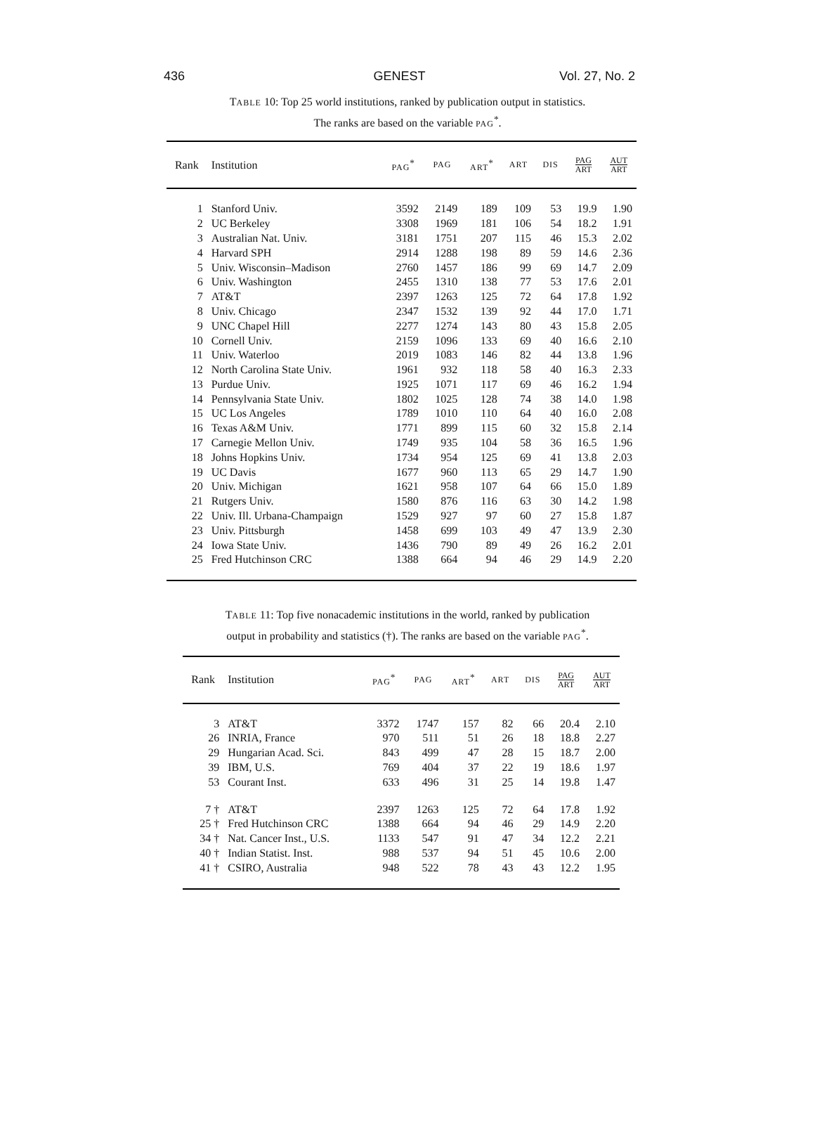436 GENEST Vol. 27, No. 2
TABLE 10: Top 25 world institutions, ranked by publication output in statistics.
The ranks are based on the variable PAG<sup>*</sup>.
| Rank | Institution | PAG<sup>*</sup> | PAG | ART<sup>*</sup> | ART | DIS | PAG ART | AUT ART |
| --- | --- | --- | --- | --- | --- | --- | --- | --- |
| 1 | Stanford Univ. | 3592 | 2149 | 189 | 109 | 53 | 19.9 | 1.90 |
| 2 | UC Berkeley | 3308 | 1969 | 181 | 106 | 54 | 18.2 | 1.91 |
| 3 | Australian Nat. Univ. | 3181 | 1751 | 207 | 115 | 46 | 15.3 | 2.02 |
| 4 | Harvard SPH | 2914 | 1288 | 198 | 89 | 59 | 14.6 | 2.36 |
| 5 | Univ. Wisconsin–Madison | 2760 | 1457 | 186 | 99 | 69 | 14.7 | 2.09 |
| 6 | Univ. Washington | 2455 | 1310 | 138 | 77 | 53 | 17.6 | 2.01 |
| 7 | AT&T | 2397 | 1263 | 125 | 72 | 64 | 17.8 | 1.92 |
| 8 | Univ. Chicago | 2347 | 1532 | 139 | 92 | 44 | 17.0 | 1.71 |
| 9 | UNC Chapel Hill | 2277 | 1274 | 143 | 80 | 43 | 15.8 | 2.05 |
| 10 | Cornell Univ. | 2159 | 1096 | 133 | 69 | 40 | 16.6 | 2.10 |
| 11 | Univ. Waterloo | 2019 | 1083 | 146 | 82 | 44 | 13.8 | 1.96 |
| 12 | North Carolina State Univ. | 1961 | 932 | 118 | 58 | 40 | 16.3 | 2.33 |
| 13 | Purdue Univ. | 1925 | 1071 | 117 | 69 | 46 | 16.2 | 1.94 |
| 14 | Pennsylvania State Univ. | 1802 | 1025 | 128 | 74 | 38 | 14.0 | 1.98 |
| 15 | UC Los Angeles | 1789 | 1010 | 110 | 64 | 40 | 16.0 | 2.08 |
| 16 | Texas A&M Univ. | 1771 | 899 | 115 | 60 | 32 | 15.8 | 2.14 |
| 17 | Carnegie Mellon Univ. | 1749 | 935 | 104 | 58 | 36 | 16.5 | 1.96 |
| 18 | Johns Hopkins Univ. | 1734 | 954 | 125 | 69 | 41 | 13.8 | 2.03 |
| 19 | UC Davis | 1677 | 960 | 113 | 65 | 29 | 14.7 | 1.90 |
| 20 | Univ. Michigan | 1621 | 958 | 107 | 64 | 66 | 15.0 | 1.89 |
| 21 | Rutgers Univ. | 1580 | 876 | 116 | 63 | 30 | 14.2 | 1.98 |
| 22 | Univ. Ill. Urbana-Champaign | 1529 | 927 | 97 | 60 | 27 | 15.8 | 1.87 |
| 23 | Univ. Pittsburgh | 1458 | 699 | 103 | 49 | 47 | 13.9 | 2.30 |
| 24 | Iowa State Univ. | 1436 | 790 | 89 | 49 | 26 | 16.2 | 2.01 |
| 25 | Fred Hutchinson CRC | 1388 | 664 | 94 | 46 | 29 | 14.9 | 2.20 |
TABLE 11: Top five nonacademic institutions in the world, ranked by publication
output in probability and statistics (†). The ranks are based on the variable PAG<sup>*</sup>.
| Rank | Institution | PAG<sup>*</sup> | PAG | ART<sup>*</sup> | ART | DIS | PAG ART | AUT ART |
| --- | --- | --- | --- | --- | --- | --- | --- | --- |
| 3 | AT&T | 3372 | 1747 | 157 | 82 | 66 | 20.4 | 2.10 |
| 26 | INRIA, France | 970 | 511 | 51 | 26 | 18 | 18.8 | 2.27 |
| 29 | Hungarian Acad. Sci. | 843 | 499 | 47 | 28 | 15 | 18.7 | 2.00 |
| 39 | IBM, U.S. | 769 | 404 | 37 | 22 | 19 | 18.6 | 1.97 |
| 53 | Courant Inst. | 633 | 496 | 31 | 25 | 14 | 19.8 | 1.47 |
| 7 † | AT&T | 2397 | 1263 | 125 | 72 | 64 | 17.8 | 1.92 |
| 25 † | Fred Hutchinson CRC | 1388 | 664 | 94 | 46 | 29 | 14.9 | 2.20 |
| 34 † | Nat. Cancer Inst., U.S. | 1133 | 547 | 91 | 47 | 34 | 12.2 | 2.21 |
| 40 † | Indian Statist. Inst. | 988 | 537 | 94 | 51 | 45 | 10.6 | 2.00 |
| 41 † | CSIRO, Australia | 948 | 522 | 78 | 43 | 43 | 12.2 | 1.95 |